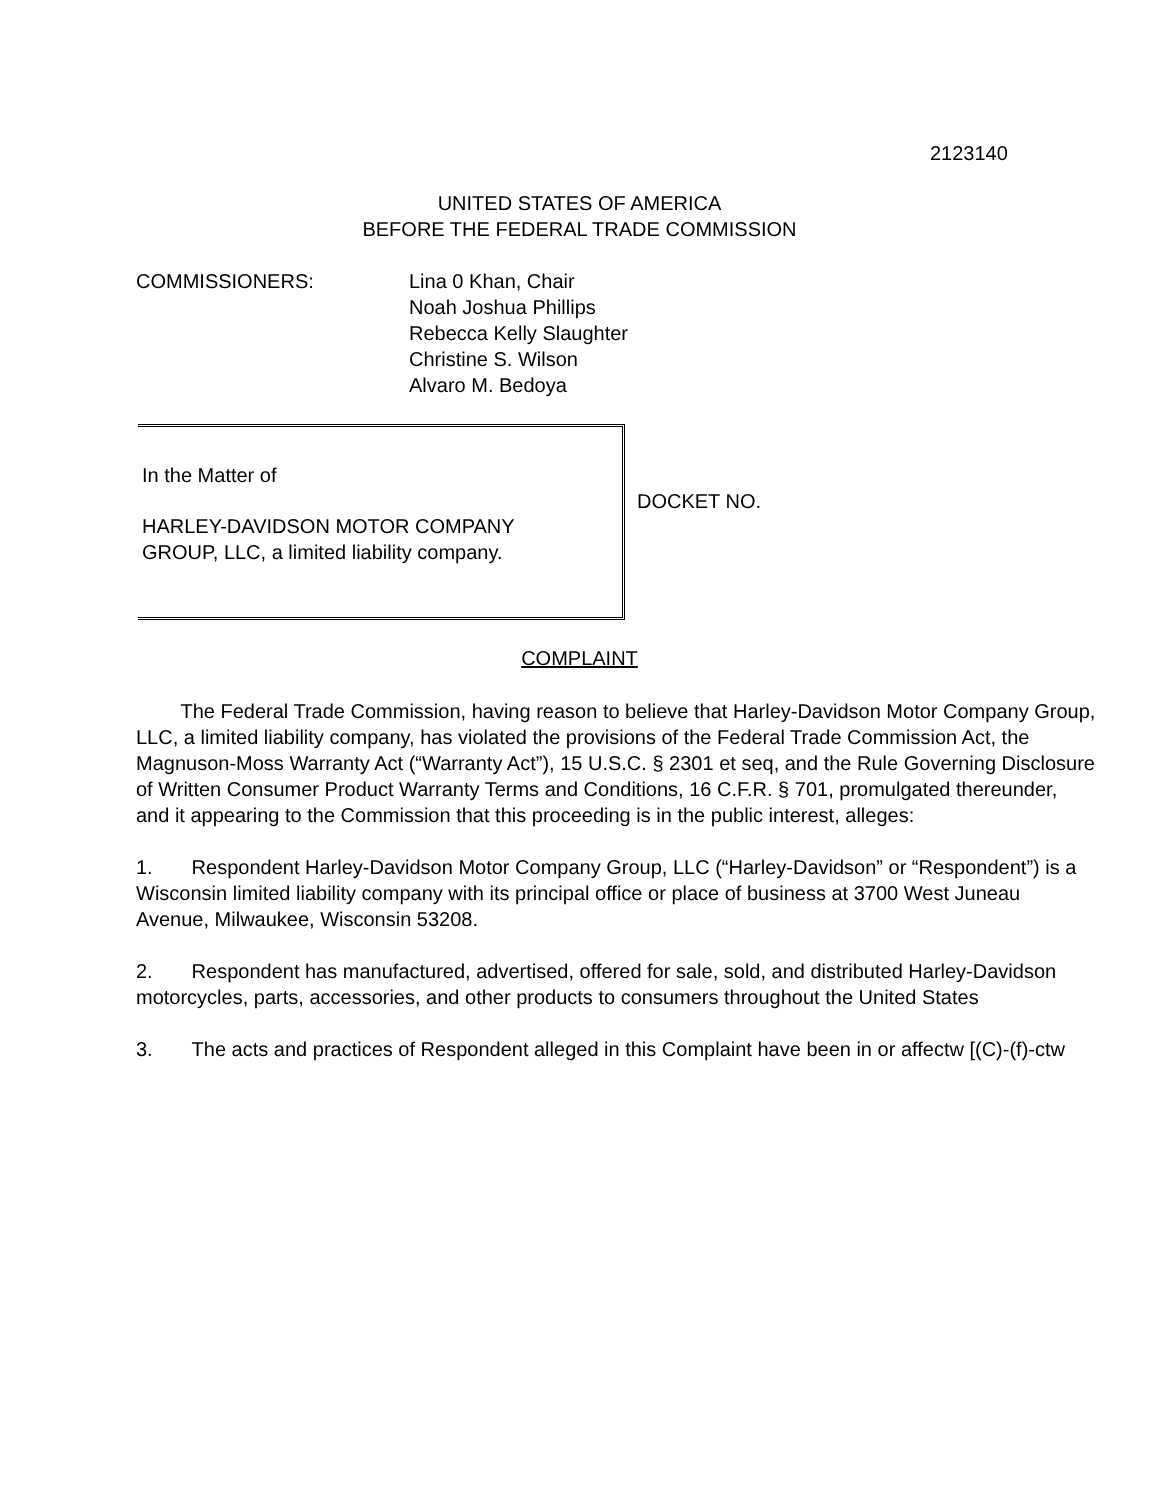2123140
UNITED STATES OF AMERICA
BEFORE THE FEDERAL TRADE COMMISSION
COMMISSIONERS: Lina 0 Khan, Chair
Noah Joshua Phillips
Rebecca Kelly Slaughter
Christine S. Wilson
Alvaro M. Bedoya
In the Matter of
HARLEY-DAVIDSON MOTOR COMPANY
GROUP, LLC, a limited liability company.
DOCKET NO.
COMPLAINT
The Federal Trade Commission, having reason to believe that Harley-Davidson Motor Company Group, LLC, a limited liability company, has violated the provisions of the Federal Trade Commission Act, the Magnuson-Moss Warranty Act (“Warranty Act”), 15 U.S.C. § 2301 et seq, and the Rule Governing Disclosure of Written Consumer Product Warranty Terms and Conditions, 16 C.F.R. § 701, promulgated thereunder, and it appearing to the Commission that this proceeding is in the public interest, alleges:
1. Respondent Harley-Davidson Motor Company Group, LLC (“Harley-Davidson” or “Respondent”) is a Wisconsin limited liability company with its principal office or place of business at 3700 West Juneau Avenue, Milwaukee, Wisconsin 53208.
2. Respondent has manufactured, advertised, offered for sale, sold, and distributed Harley-Davidson motorcycles, parts, accessories, and other products to consumers throughout the United States
3. The acts and practices of Respondent alleged in this Complaint have been in or affectw [(C)-(f)-ctw